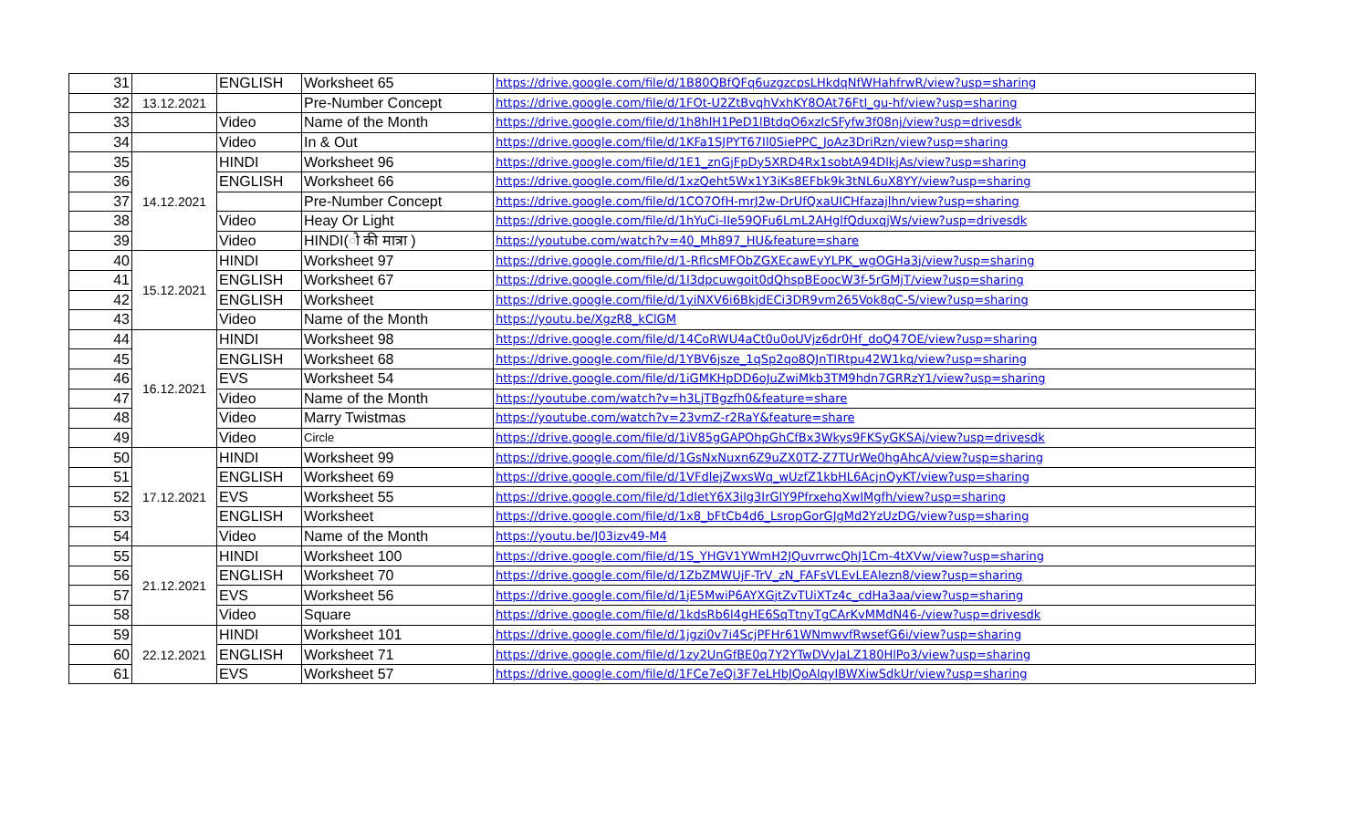| 31 | | ENGLISH | Worksheet 65 | https://drive.google.com/file/d/1B80QBfQFq6uzgzcpsLHkdqNfWHahfrwR/view?usp=sharing |
| 32 | 13.12.2021 | | Pre-Number Concept | https://drive.google.com/file/d/1FOt-U2ZtBvqhVxhKY8OAt76FtI_gu-hf/view?usp=sharing |
| 33 | | Video | Name of the Month | https://drive.google.com/file/d/1h8hlH1PeD1lBtdqO6xzIcSFyfw3f08nj/view?usp=drivesdk |
| 34 | | Video | In & Out | https://drive.google.com/file/d/1KFa1SJPYT67Il0SiePPC_JoAz3DriRzn/view?usp=sharing |
| 35 | 14.12.2021 | HINDI | Worksheet 96 | https://drive.google.com/file/d/1E1_znGjFpDy5XRD4Rx1sobtA94DlkjAs/view?usp=sharing |
| 36 | | ENGLISH | Worksheet 66 | https://drive.google.com/file/d/1xzQeht5Wx1Y3iKs8EFbk9k3tNL6uX8YY/view?usp=sharing |
| 37 | | | Pre-Number Concept | https://drive.google.com/file/d/1CO7OfH-mrJ2w-DrUfQxaUICHfazajlhn/view?usp=sharing |
| 38 | | Video | Heay Or Light | https://drive.google.com/file/d/1hYuCi-IIe59QFu6LmL2AHglfQduxqjWs/view?usp=drivesdk |
| 39 | | Video | HINDI(ो की मात्रा ) | https://youtube.com/watch?v=40_Mh897_HU&feature=share |
| 40 | 15.12.2021 | HINDI | Worksheet 97 | https://drive.google.com/file/d/1-RflcsMFObZGXEcawEyYLPK_wgOGHa3j/view?usp=sharing |
| 41 | | ENGLISH | Worksheet 67 | https://drive.google.com/file/d/1I3dpcuwgoit0dQhspBEoocW3f-5rGMjT/view?usp=sharing |
| 42 | | ENGLISH | Worksheet | https://drive.google.com/file/d/1yiNXV6i6BkjdECi3DR9vm265Vok8qC-S/view?usp=sharing |
| 43 | | Video | Name of the Month | https://youtu.be/XgzR8_kClGM |
| 44 | 16.12.2021 | HINDI | Worksheet 98 | https://drive.google.com/file/d/14CoRWU4aCt0u0oUVjz6dr0Hf_doQ47OE/view?usp=sharing |
| 45 | | ENGLISH | Worksheet 68 | https://drive.google.com/file/d/1YBV6jsze_1qSp2qo8QJnTIRtpu42W1kq/view?usp=sharing |
| 46 | | EVS | Worksheet 54 | https://drive.google.com/file/d/1iGMKHpDD6oJuZwiMkb3TM9hdn7GRRzY1/view?usp=sharing |
| 47 | | Video | Name of the Month | https://youtube.com/watch?v=h3LjTBgzfh0&feature=share |
| 48 | | Video | Marry Twistmas | https://youtube.com/watch?v=23vmZ-r2RaY&feature=share |
| 49 | | Video | Circle | https://drive.google.com/file/d/1iV85gGAPOhpGhCfBx3Wkys9FKSyGKSAj/view?usp=drivesdk |
| 50 | 17.12.2021 | HINDI | Worksheet 99 | https://drive.google.com/file/d/1GsNxNuxn6Z9uZX0TZ-Z7TUrWe0hgAhcA/view?usp=sharing |
| 51 | | ENGLISH | Worksheet 69 | https://drive.google.com/file/d/1VFdlejZwxsWq_wUzfZ1kbHL6AcjnQyKT/view?usp=sharing |
| 52 | | EVS | Worksheet 55 | https://drive.google.com/file/d/1dIetY6X3ilg3IrGlY9PfrxehqXwIMgfh/view?usp=sharing |
| 53 | | ENGLISH | Worksheet | https://drive.google.com/file/d/1x8_bFtCb4d6_LsropGorGJgMd2YzUzDG/view?usp=sharing |
| 54 | | Video | Name of the Month | https://youtu.be/J03izv49-M4 |
| 55 | 21.12.2021 | HINDI | Worksheet 100 | https://drive.google.com/file/d/1S_YHGV1YWmH2JQuvrrwcQhJ1Cm-4tXVw/view?usp=sharing |
| 56 | | ENGLISH | Worksheet 70 | https://drive.google.com/file/d/1ZbZMWUjF-TrV_zN_FAFsVLEvLEAlezn8/view?usp=sharing |
| 57 | | EVS | Worksheet 56 | https://drive.google.com/file/d/1jE5MwiP6AYXGjtZvTUiXTz4c_cdHa3aa/view?usp=sharing |
| 58 | | Video | Square | https://drive.google.com/file/d/1kdsRb6l4gHE6SqTtnyTgCArKvMMdN46-/view?usp=drivesdk |
| 59 | 22.12.2021 | HINDI | Worksheet 101 | https://drive.google.com/file/d/1jgzi0v7i4ScjPFHr61WNmwvfRwsefG6i/view?usp=sharing |
| 60 | | ENGLISH | Worksheet 71 | https://drive.google.com/file/d/1zy2UnGfBE0q7Y2YTwDVyJaLZ180HlPo3/view?usp=sharing |
| 61 | | EVS | Worksheet 57 | https://drive.google.com/file/d/1FCe7eQi3F7eLHbJQoAlqyIBWXiwSdkUr/view?usp=sharing |